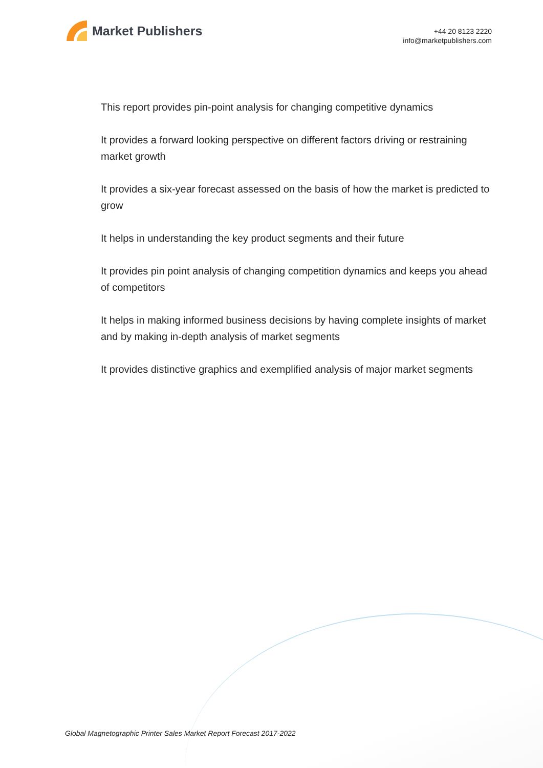Market Publishers
+44 20 8123 2220
info@marketpublishers.com
This report provides pin-point analysis for changing competitive dynamics
It provides a forward looking perspective on different factors driving or restraining market growth
It provides a six-year forecast assessed on the basis of how the market is predicted to grow
It helps in understanding the key product segments and their future
It provides pin point analysis of changing competition dynamics and keeps you ahead of competitors
It helps in making informed business decisions by having complete insights of market and by making in-depth analysis of market segments
It provides distinctive graphics and exemplified analysis of major market segments
Global Magnetographic Printer Sales Market Report Forecast 2017-2022